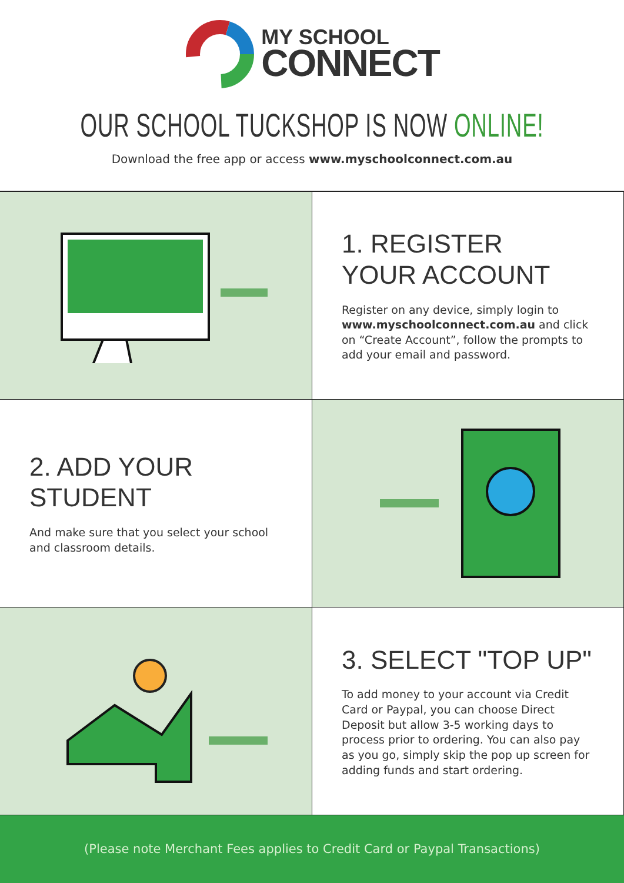MY SCHOOL
CONNECT
OUR SCHOOL TUCKSHOP IS NOW ONLINE!
Download the free app or access www.myschoolconnect.com.au
1. REGISTER
YOUR ACCOUNT
Register on any device, simply login to www.myschoolconnect.com.au and click on “Create Account”, follow the prompts to add your email and password.
2. ADD YOUR STUDENT
And make sure that you select your school and classroom details.
3. SELECT "TOP UP"
To add money to your account via Credit Card or Paypal, you can choose Direct Deposit but allow 3-5 working days to process prior to ordering. You can also pay as you go, simply skip the pop up screen for adding funds and start ordering.
(Please note Merchant Fees applies to Credit Card or Paypal Transactions)